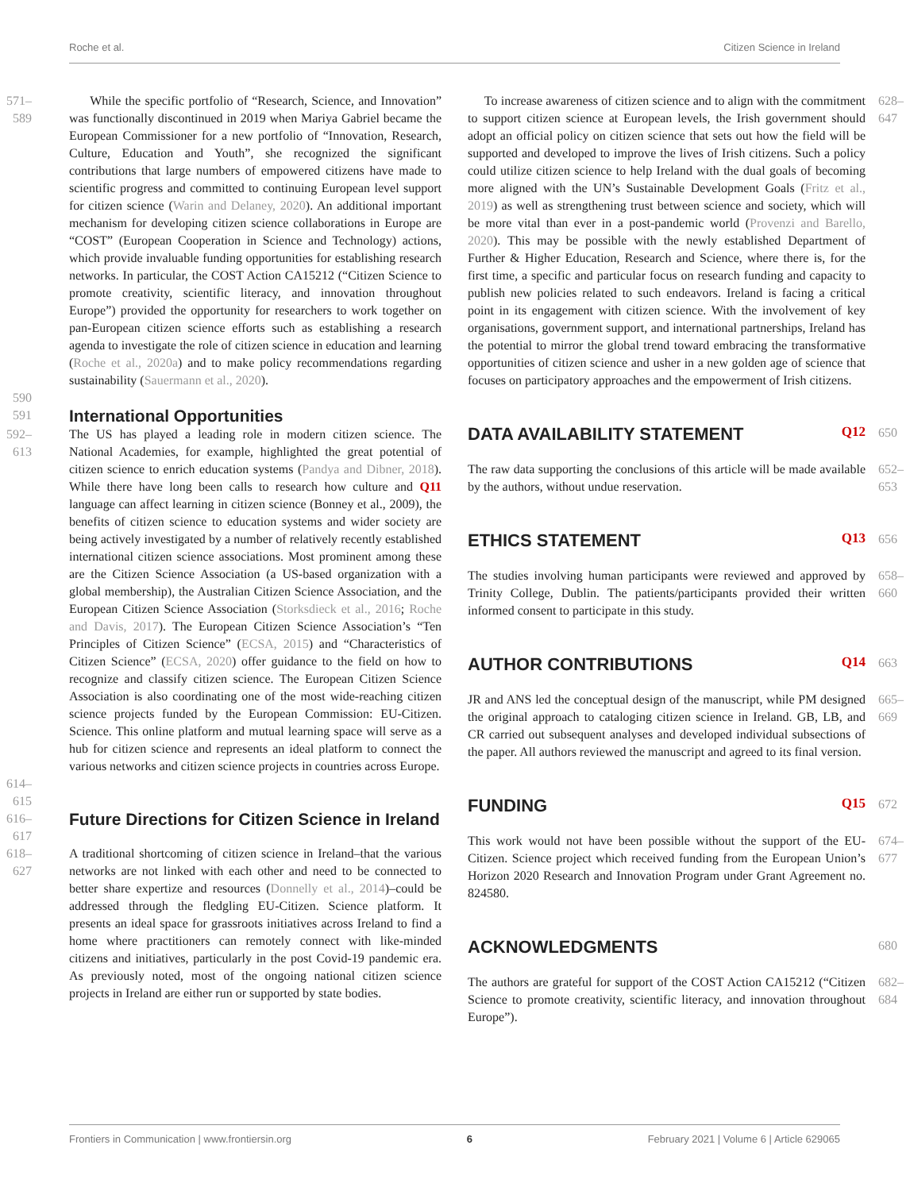Roche et al. Citizen Science in Ireland
571–589
While the specific portfolio of “Research, Science, and Innovation” was functionally discontinued in 2019 when Mariya Gabriel became the European Commissioner for a new portfolio of “Innovation, Research, Culture, Education and Youth”, she recognized the significant contributions that large numbers of empowered citizens have made to scientific progress and committed to continuing European level support for citizen science (Warin and Delaney, 2020). An additional important mechanism for developing citizen science collaborations in Europe are “COST” (European Cooperation in Science and Technology) actions, which provide invaluable funding opportunities for establishing research networks. In particular, the COST Action CA15212 (“Citizen Science to promote creativity, scientific literacy, and innovation throughout Europe”) provided the opportunity for researchers to work together on pan-European citizen science efforts such as establishing a research agenda to investigate the role of citizen science in education and learning (Roche et al., 2020a) and to make policy recommendations regarding sustainability (Sauermann et al., 2020).
590
591
International Opportunities
592–613
The US has played a leading role in modern citizen science. The National Academies, for example, highlighted the great potential of citizen science to enrich education systems (Pandya and Dibner, 2018). While there have long been calls to research how culture and Q11 language can affect learning in citizen science (Bonney et al., 2009), the benefits of citizen science to education systems and wider society are being actively investigated by a number of relatively recently established international citizen science associations. Most prominent among these are the Citizen Science Association (a US-based organization with a global membership), the Australian Citizen Science Association, and the European Citizen Science Association (Storksdieck et al., 2016; Roche and Davis, 2017). The European Citizen Science Association’s “Ten Principles of Citizen Science” (ECSA, 2015) and “Characteristics of Citizen Science” (ECSA, 2020) offer guidance to the field on how to recognize and classify citizen science. The European Citizen Science Association is also coordinating one of the most wide-reaching citizen science projects funded by the European Commission: EU-Citizen. Science. This online platform and mutual learning space will serve as a hub for citizen science and represents an ideal platform to connect the various networks and citizen science projects in countries across Europe.
614–615
616–617
Future Directions for Citizen Science in Ireland
618–627
A traditional shortcoming of citizen science in Ireland–that the various networks are not linked with each other and need to be connected to better share expertize and resources (Donnelly et al., 2014)–could be addressed through the fledgling EU-Citizen. Science platform. It presents an ideal space for grassroots initiatives across Ireland to find a home where practitioners can remotely connect with like-minded citizens and initiatives, particularly in the post Covid-19 pandemic era. As previously noted, most of the ongoing national citizen science projects in Ireland are either run or supported by state bodies.
To increase awareness of citizen science and to align with the commitment to support citizen science at European levels, the Irish government should adopt an official policy on citizen science that sets out how the field will be supported and developed to improve the lives of Irish citizens. Such a policy could utilize citizen science to help Ireland with the dual goals of becoming more aligned with the UN’s Sustainable Development Goals (Fritz et al., 2019) as well as strengthening trust between science and society, which will be more vital than ever in a post-pandemic world (Provenzi and Barello, 2020). This may be possible with the newly established Department of Further & Higher Education, Research and Science, where there is, for the first time, a specific and particular focus on research funding and capacity to publish new policies related to such endeavors. Ireland is facing a critical point in its engagement with citizen science. With the involvement of key organisations, government support, and international partnerships, Ireland has the potential to mirror the global trend toward embracing the transformative opportunities of citizen science and usher in a new golden age of science that focuses on participatory approaches and the empowerment of Irish citizens.
628–647
DATA AVAILABILITY STATEMENT Q12
650
The raw data supporting the conclusions of this article will be made available by the authors, without undue reservation.
652–653
ETHICS STATEMENT Q13 656
The studies involving human participants were reviewed and approved by Trinity College, Dublin. The patients/participants provided their written informed consent to participate in this study.
658–660
AUTHOR CONTRIBUTIONS Q14 663
JR and ANS led the conceptual design of the manuscript, while PM designed the original approach to cataloging citizen science in Ireland. GB, LB, and CR carried out subsequent analyses and developed individual subsections of the paper. All authors reviewed the manuscript and agreed to its final version.
665–669
FUNDING Q15 672
This work would not have been possible without the support of the EU-Citizen. Science project which received funding from the European Union’s Horizon 2020 Research and Innovation Program under Grant Agreement no. 824580.
674–677
ACKNOWLEDGMENTS
680
The authors are grateful for support of the COST Action CA15212 (“Citizen Science to promote creativity, scientific literacy, and innovation throughout Europe”).
682–684
Frontiers in Communication | www.frontiersin.org 6 February 2021 | Volume 6 | Article 629065